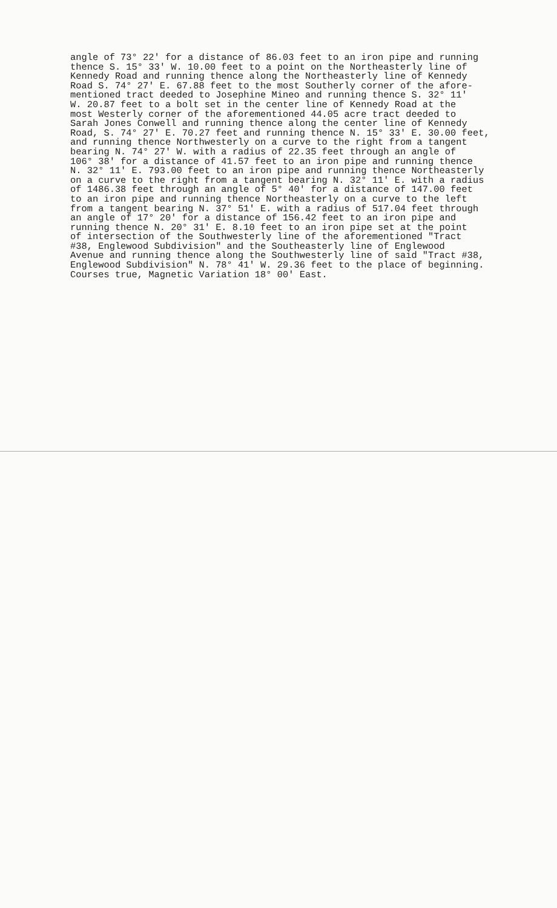angle of 73° 22' for a distance of 86.03 feet to an iron pipe and running thence S. 15° 33' W. 10.00 feet to a point on the Northeasterly line of Kennedy Road and running thence along the Northeasterly line of Kennedy Road S. 74° 27' E. 67.88 feet to the most Southerly corner of the afore- mentioned tract deeded to Josephine Mineo and running thence S. 32° 11' W. 20.87 feet to a bolt set in the center line of Kennedy Road at the most Westerly corner of the aforementioned 44.05 acre tract deeded to Sarah Jones Conwell and running thence along the center line of Kennedy Road, S. 74° 27' E. 70.27 feet and running thence N. 15° 33' E. 30.00 feet, and running thence Northwesterly on a curve to the right from a tangent bearing N. 74° 27' W. with a radius of 22.35 feet through an angle of 106° 38' for a distance of 41.57 feet to an iron pipe and running thence N. 32° 11' E. 793.00 feet to an iron pipe and running thence Northeasterly on a curve to the right from a tangent bearing N. 32° 11' E. with a radius of 1486.38 feet through an angle of 5° 40' for a distance of 147.00 feet to an iron pipe and running thence Northeasterly on a curve to the left from a tangent bearing N. 37° 51' E. with a radius of 517.04 feet through an angle of 17° 20' for a distance of 156.42 feet to an iron pipe and running thence N. 20° 31' E. 8.10 feet to an iron pipe set at the point of intersection of the Southwesterly line of the aforementioned "Tract #38, Englewood Subdivision" and the Southeasterly line of Englewood Avenue and running thence along the Southwesterly line of said "Tract #38, Englewood Subdivision" N. 78° 41' W. 29.36 feet to the place of beginning. Courses true, Magnetic Variation 18° 00' East.